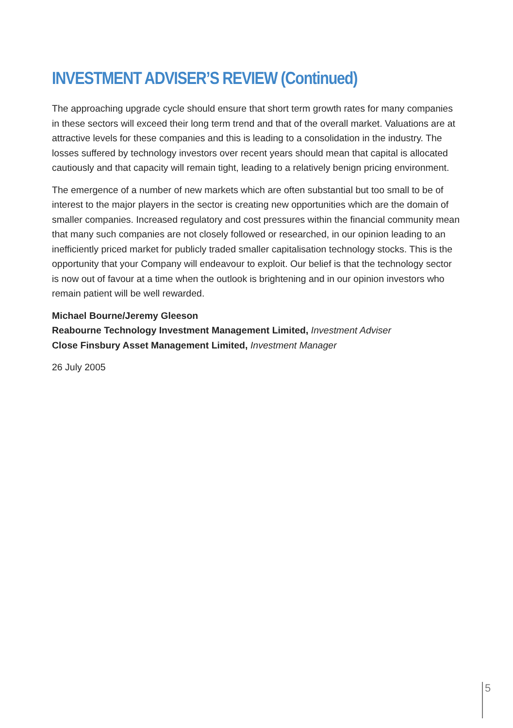INVESTMENT ADVISER’S REVIEW (Continued)
The approaching upgrade cycle should ensure that short term growth rates for many companies in these sectors will exceed their long term trend and that of the overall market. Valuations are at attractive levels for these companies and this is leading to a consolidation in the industry. The losses suffered by technology investors over recent years should mean that capital is allocated cautiously and that capacity will remain tight, leading to a relatively benign pricing environment.
The emergence of a number of new markets which are often substantial but too small to be of interest to the major players in the sector is creating new opportunities which are the domain of smaller companies. Increased regulatory and cost pressures within the financial community mean that many such companies are not closely followed or researched, in our opinion leading to an inefficiently priced market for publicly traded smaller capitalisation technology stocks. This is the opportunity that your Company will endeavour to exploit. Our belief is that the technology sector is now out of favour at a time when the outlook is brightening and in our opinion investors who remain patient will be well rewarded.
Michael Bourne/Jeremy Gleeson
Reabourne Technology Investment Management Limited, Investment Adviser
Close Finsbury Asset Management Limited, Investment Manager
26 July 2005
5